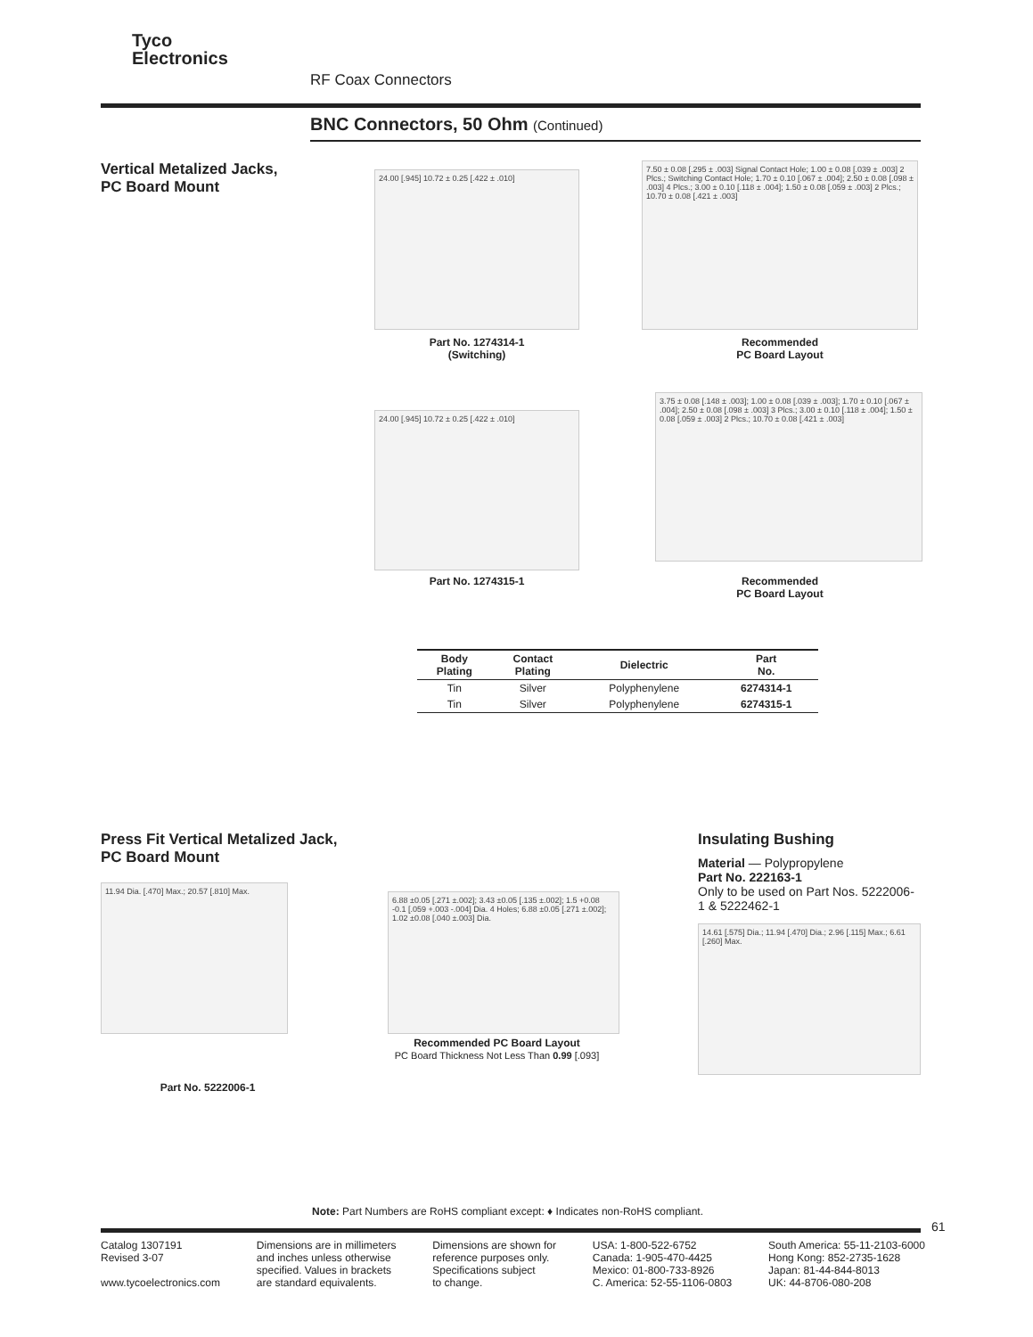Tyco
Electronics
RF Coax Connectors
BNC Connectors, 50 Ohm (Continued)
Vertical Metalized Jacks,
PC Board Mount
24.00 [.945] 10.72 ± 0.25 [.422 ± .010]
Part No. 1274314-1
(Switching)
7.50 ± 0.08 [.295 ± .003] Signal Contact Hole; 1.00 ± 0.08 [.039 ± .003] 2 Plcs.; Switching Contact Hole; 1.70 ± 0.10 [.067 ± .004]; 2.50 ± 0.08 [.098 ± .003] 4 Plcs.; 3.00 ± 0.10 [.118 ± .004]; 1.50 ± 0.08 [.059 ± .003] 2 Plcs.; 10.70 ± 0.08 [.421 ± .003]
Recommended
PC Board Layout
24.00 [.945] 10.72 ± 0.25 [.422 ± .010]
Part No. 1274315-1
3.75 ± 0.08 [.148 ± .003]; 1.00 ± 0.08 [.039 ± .003]; 1.70 ± 0.10 [.067 ± .004]; 2.50 ± 0.08 [.098 ± .003] 3 Plcs.; 3.00 ± 0.10 [.118 ± .004]; 1.50 ± 0.08 [.059 ± .003] 2 Plcs.; 10.70 ± 0.08 [.421 ± .003]
Recommended
PC Board Layout
| Body Plating | Contact Plating | Dielectric | Part No. |
| --- | --- | --- | --- |
| Tin | Silver | Polyphenylene | 6274314-1 |
| Tin | Silver | Polyphenylene | 6274315-1 |
Press Fit Vertical Metalized Jack,
PC Board Mount
11.94 Dia. [.470] Max.; 20.57 [.810] Max.
Part No. 5222006-1
6.88 ±0.05 [.271 ±.002]; 3.43 ±0.05 [.135 ±.002]; 1.5 +0.08 -0.1 [.059 +.003 -.004] Dia. 4 Holes; 6.88 ±0.05 [.271 ±.002]; 1.02 ±0.08 [.040 ±.003] Dia.
Recommended PC Board Layout
PC Board Thickness Not Less Than 0.99 [.093]
Insulating Bushing
Material — Polypropylene
Part No. 222163-1
Only to be used on Part Nos. 5222006-1 & 5222462-1
14.61 [.575] Dia.; 11.94 [.470] Dia.; 2.96 [.115] Max.; 6.61 [.260] Max.
Note: Part Numbers are RoHS compliant except: ♦ Indicates non-RoHS compliant.
61
Catalog 1307191
Revised 3-07
www.tycoelectronics.com
Dimensions are in millimeters
and inches unless otherwise
specified. Values in brackets
are standard equivalents.
Dimensions are shown for
reference purposes only.
Specifications subject
to change.
USA: 1-800-522-6752
Canada: 1-905-470-4425
Mexico: 01-800-733-8926
C. America: 52-55-1106-0803
South America: 55-11-2103-6000
Hong Kong: 852-2735-1628
Japan: 81-44-844-8013
UK: 44-8706-080-208